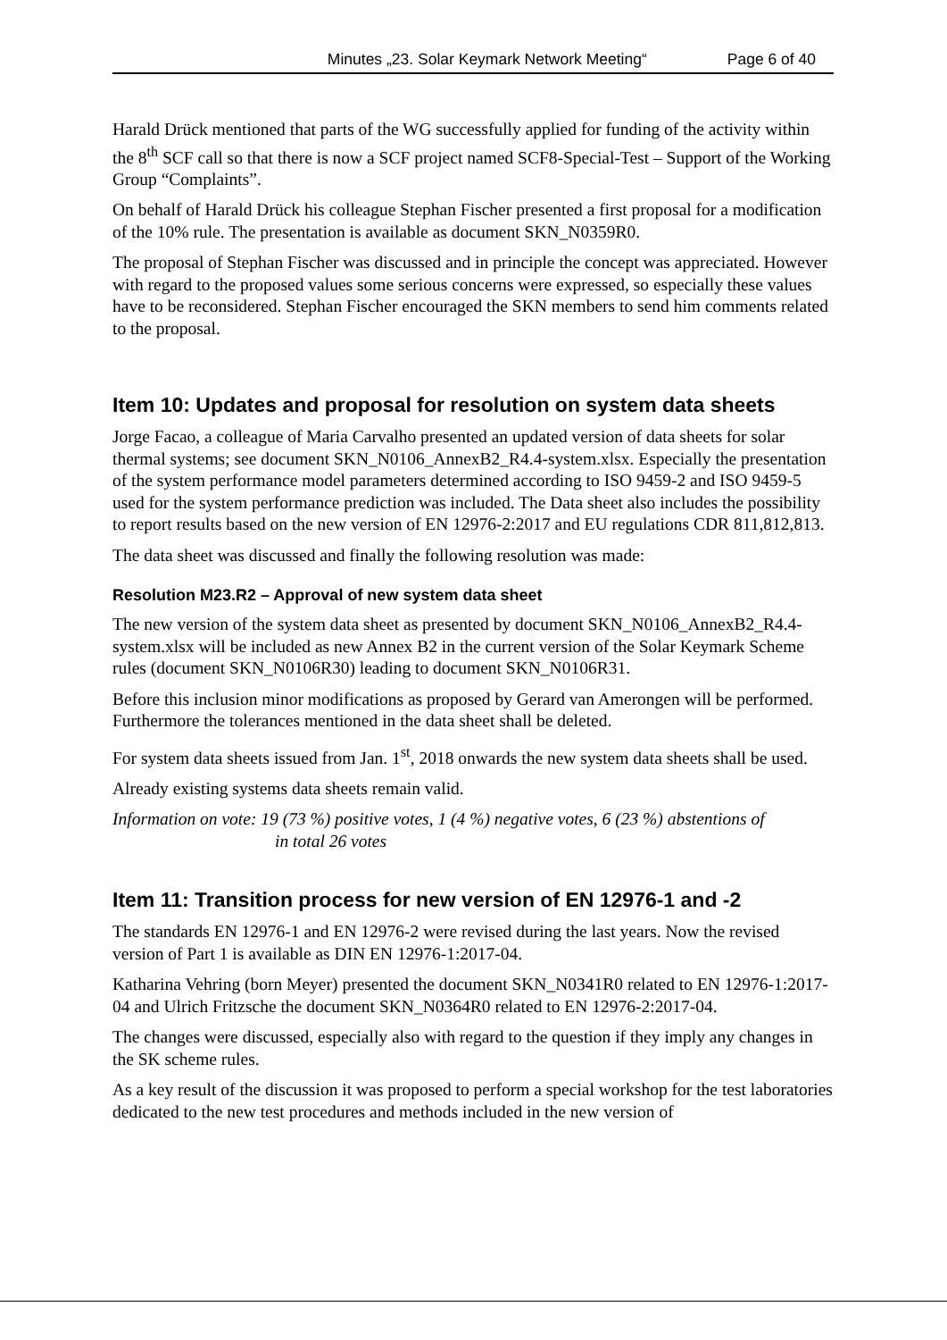Minutes „23. Solar Keymark Network Meeting“Page 6 of 40
Harald Drück mentioned that parts of the WG successfully applied for funding of the activity within the 8<sup>th</sup> SCF call so that there is now a SCF project named SCF8-Special-Test – Support of the Working Group “Complaints”.
On behalf of Harald Drück his colleague Stephan Fischer presented a first proposal for a modification of the 10% rule. The presentation is available as document SKN_N0359R0.
The proposal of Stephan Fischer was discussed and in principle the concept was appreciated. However with regard to the proposed values some serious concerns were expressed, so especially these values have to be reconsidered. Stephan Fischer encouraged the SKN members to send him comments related to the proposal.
Item 10: Updates and proposal for resolution on system data sheets
Jorge Facao, a colleague of Maria Carvalho presented an updated version of data sheets for solar thermal systems; see document SKN_N0106_AnnexB2_R4.4-system.xlsx. Especially the presentation of the system performance model parameters determined according to ISO 9459-2 and ISO 9459-5 used for the system performance prediction was included. The Data sheet also includes the possibility to report results based on the new version of EN 12976-2:2017 and EU regulations CDR 811,812,813.
The data sheet was discussed and finally the following resolution was made:
Resolution M23.R2 – Approval of new system data sheet
The new version of the system data sheet as presented by document SKN_N0106_AnnexB2_R4.4-system.xlsx will be included as new Annex B2 in the current version of the Solar Keymark Scheme rules (document SKN_N0106R30) leading to document SKN_N0106R31.
Before this inclusion minor modifications as proposed by Gerard van Amerongen will be performed. Furthermore the tolerances mentioned in the data sheet shall be deleted.
For system data sheets issued from Jan. 1<sup>st</sup>, 2018 onwards the new system data sheets shall be used.
Already existing systems data sheets remain valid.
Information on vote: 19 (73 %) positive votes, 1 (4 %) negative votes, 6 (23 %) abstentions of
in total 26 votes
Item 11: Transition process for new version of EN 12976-1 and -2
The standards EN 12976-1 and EN 12976-2 were revised during the last years. Now the revised version of Part 1 is available as DIN EN 12976-1:2017-04.
Katharina Vehring (born Meyer) presented the document SKN_N0341R0 related to EN 12976-1:2017-04 and Ulrich Fritzsche the document SKN_N0364R0 related to EN 12976-2:2017-04.
The changes were discussed, especially also with regard to the question if they imply any changes in the SK scheme rules.
As a key result of the discussion it was proposed to perform a special workshop for the test laboratories dedicated to the new test procedures and methods included in the new version of